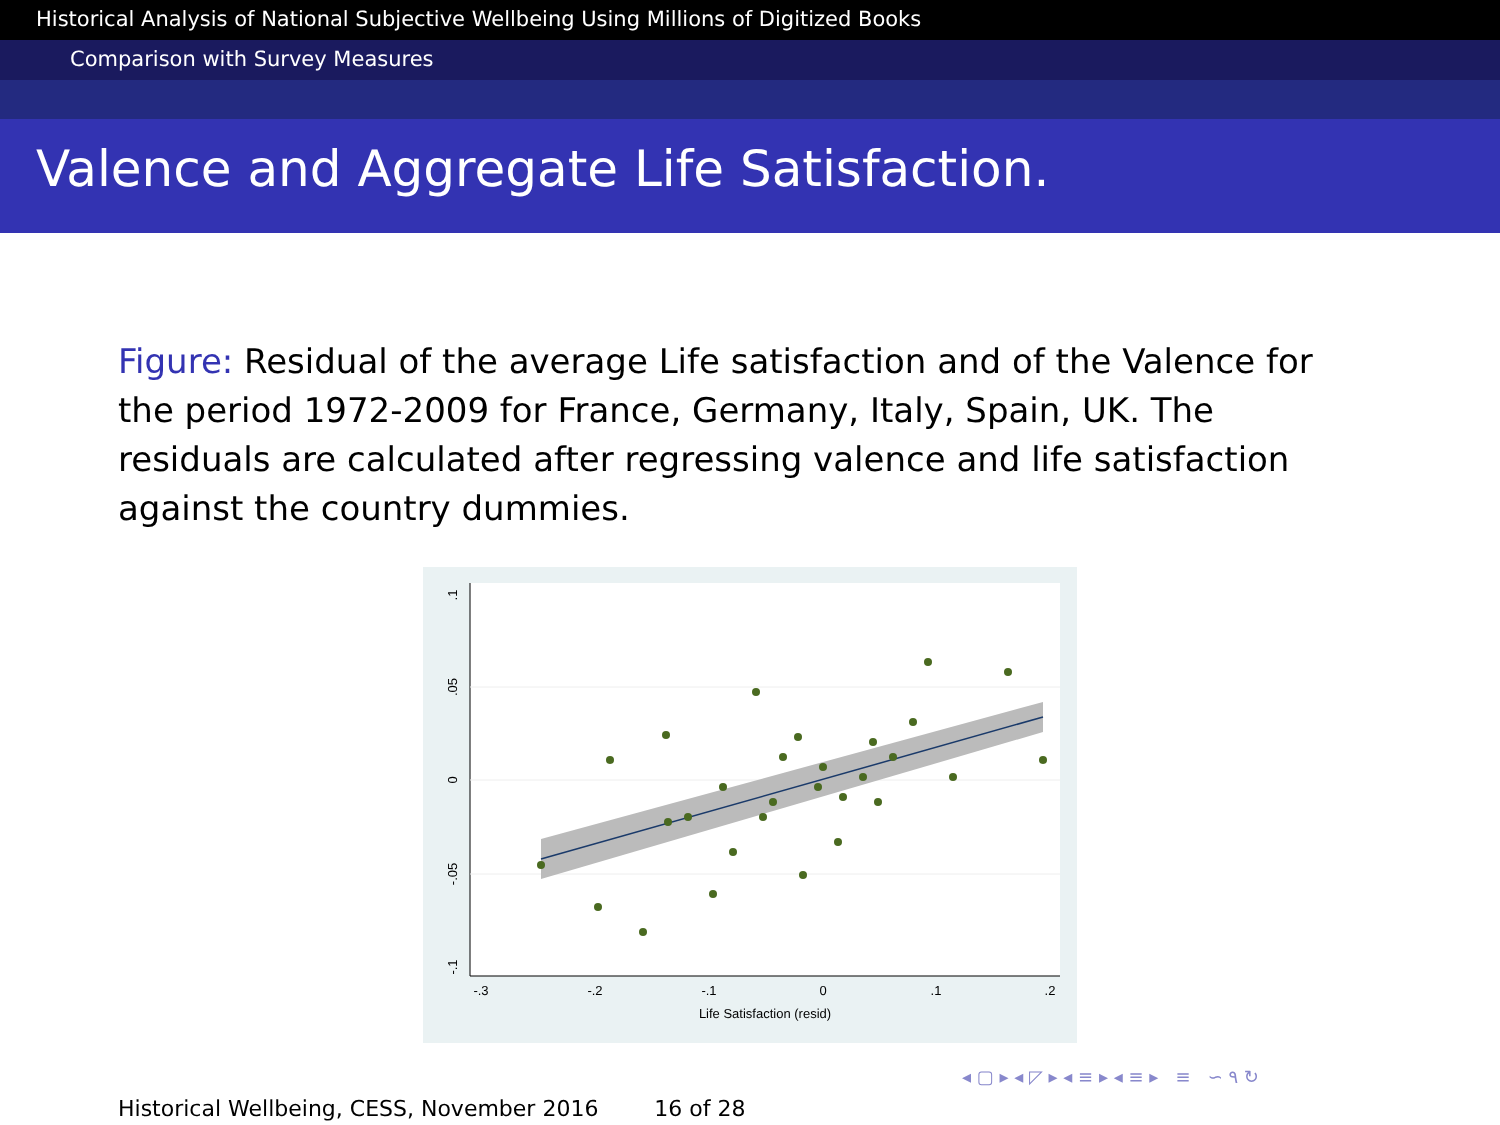Historical Analysis of National Subjective Wellbeing Using Millions of Digitized Books
Comparison with Survey Measures
Valence and Aggregate Life Satisfaction.
Figure: Residual of the average Life satisfaction and of the Valence for the period 1972-2009 for France, Germany, Italy, Spain, UK. The residuals are calculated after regressing valence and life satisfaction against the country dummies.
-.3
-.2
-.1
0
.1
.2
Life Satisfaction (resid)
.1
.05
0
-.05
-.1
◂ ▢ ▸ ◂ ◸ ▸ ◂ ≡ ▸ ◂ ≡ ▸ ≡ ∽ ۹ ↻
Historical Wellbeing, CESS, November 2016 16 of 28